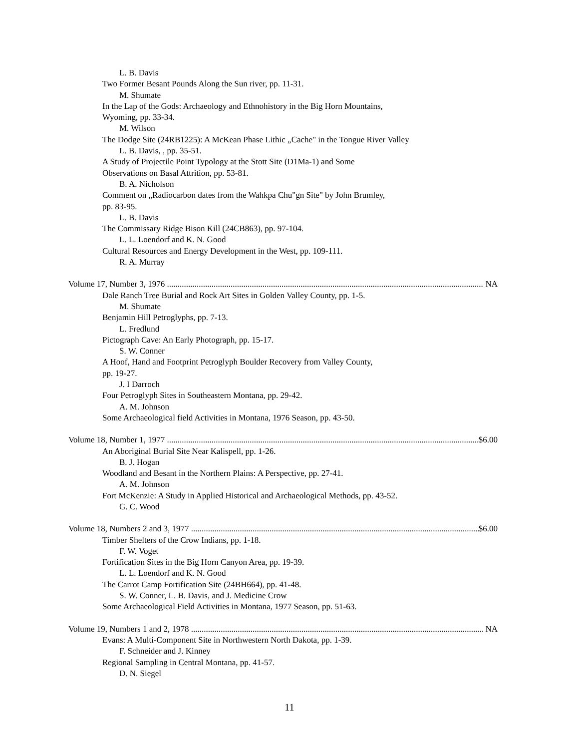L. B. Davis
Two Former Besant Pounds Along the Sun river, pp. 11-31.
M. Shumate
In the Lap of the Gods: Archaeology and Ethnohistory in the Big Horn Mountains,
Wyoming, pp. 33-34.
M. Wilson
The Dodge Site (24RB1225): A McKean Phase Lithic „Cache" in the Tongue River Valley
L. B. Davis, , pp. 35-51.
A Study of Projectile Point Typology at the Stott Site (D1Ma-1) and Some
Observations on Basal Attrition, pp. 53-81.
B. A. Nicholson
Comment on „Radiocarbon dates from the Wahkpa Chu"gn Site" by John Brumley,
pp. 83-95.
L. B. Davis
The Commissary Ridge Bison Kill (24CB863), pp. 97-104.
L. L. Loendorf and K. N. Good
Cultural Resources and Energy Development in the West, pp. 109-111.
R. A. Murray
Volume 17, Number 3, 1976 NA
Dale Ranch Tree Burial and Rock Art Sites in Golden Valley County, pp. 1-5.
M. Shumate
Benjamin Hill Petroglyphs, pp. 7-13.
L. Fredlund
Pictograph Cave: An Early Photograph, pp. 15-17.
S. W. Conner
A Hoof, Hand and Footprint Petroglyph Boulder Recovery from Valley County,
pp. 19-27.
J. I Darroch
Four Petroglyph Sites in Southeastern Montana, pp. 29-42.
A. M. Johnson
Some Archaeological field Activities in Montana, 1976 Season, pp. 43-50.
Volume 18, Number 1, 1977 $6.00
An Aboriginal Burial Site Near Kalispell, pp. 1-26.
B. J. Hogan
Woodland and Besant in the Northern Plains: A Perspective, pp. 27-41.
A. M. Johnson
Fort McKenzie: A Study in Applied Historical and Archaeological Methods, pp. 43-52.
G. C. Wood
Volume 18, Numbers 2 and 3, 1977 $6.00
Timber Shelters of the Crow Indians, pp. 1-18.
F. W. Voget
Fortification Sites in the Big Horn Canyon Area, pp. 19-39.
L. L. Loendorf and K. N. Good
The Carrot Camp Fortification Site (24BH664), pp. 41-48.
S. W. Conner, L. B. Davis, and J. Medicine Crow
Some Archaeological Field Activities in Montana, 1977 Season, pp. 51-63.
Volume 19, Numbers 1 and 2, 1978 NA
Evans: A Multi-Component Site in Northwestern North Dakota, pp. 1-39.
F. Schneider and J. Kinney
Regional Sampling in Central Montana, pp. 41-57.
D. N. Siegel
11